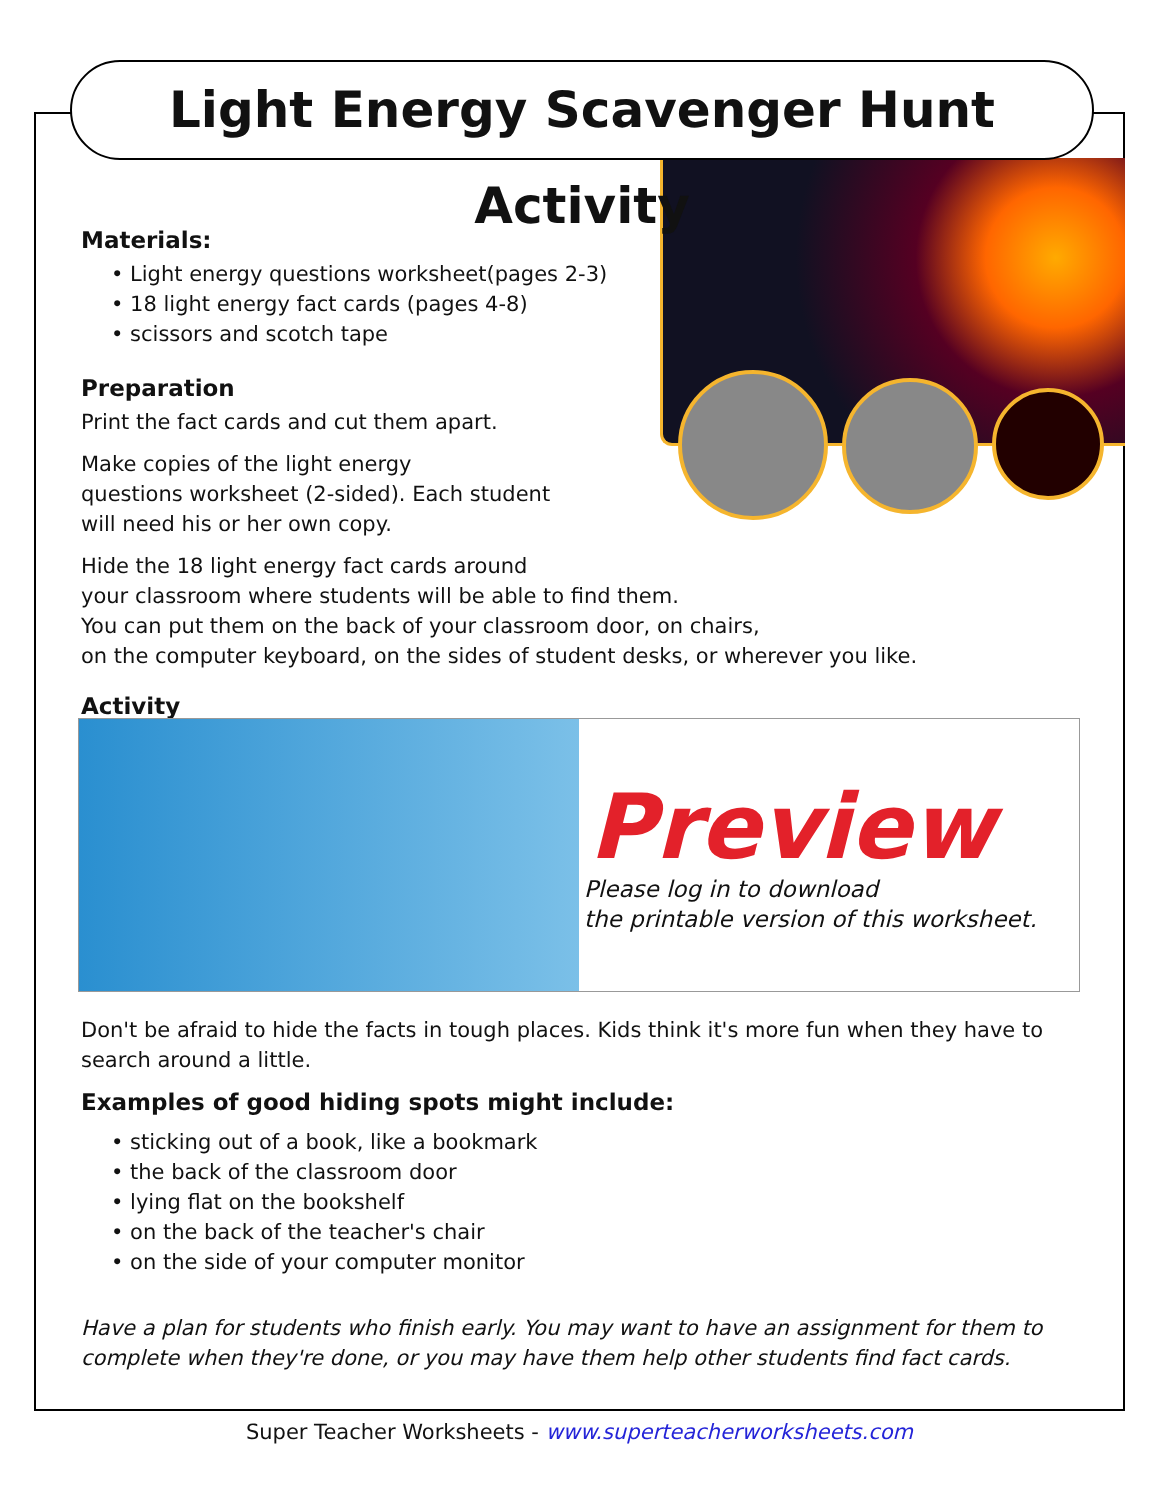Light Energy Scavenger Hunt Activity
Materials:
• Light energy questions worksheet(pages 2-3)
• 18 light energy fact cards (pages 4-8)
• scissors and scotch tape
Preparation
Print the fact cards and cut them apart.
Make copies of the light energy
questions worksheet (2-sided). Each student
will need his or her own copy.
Hide the 18 light energy fact cards around
your classroom where students will be able to find them.
You can put them on the back of your classroom door, on chairs,
on the computer keyboard, on the sides of student desks, or wherever you like.
Activity
Don't be afraid to hide the facts in tough places. Kids think it's more fun when they have to search around a little.
Examples of good hiding spots might include:
• sticking out of a book, like a bookmark
• the back of the classroom door
• lying flat on the bookshelf
• on the back of the teacher's chair
• on the side of your computer monitor
Have a plan for students who finish early. You may want to have an assignment for them to complete when they're done, or you may have them help other students find fact cards.
Preview
Please log in to download
the printable version of this worksheet.
Super Teacher Worksheets - www.superteacherworksheets.com